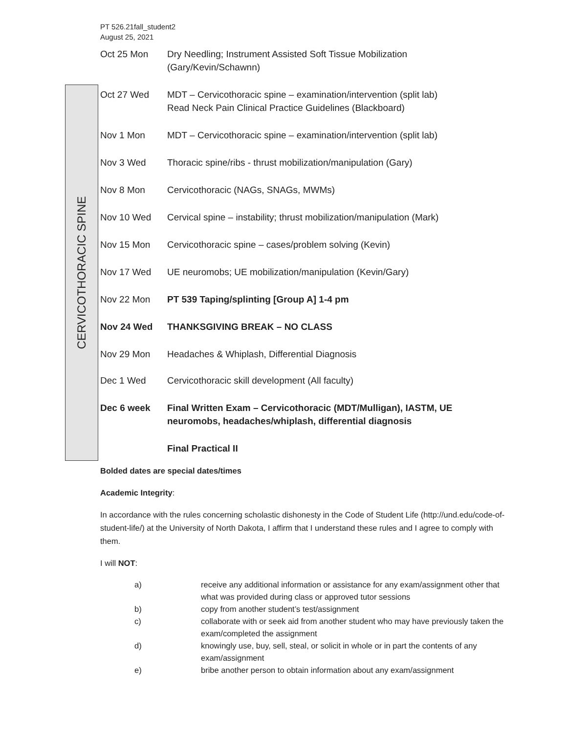PT 526.21fall_student2
August 25, 2021
CERVICOTHORACIC SPINE
| Oct 25 Mon | Dry Needling; Instrument Assisted Soft Tissue Mobilization (Gary/Kevin/Schawnn) |
| Oct 27 Wed | MDT – Cervicothoracic spine – examination/intervention (split lab) Read Neck Pain Clinical Practice Guidelines (Blackboard) |
| Nov 1 Mon | MDT – Cervicothoracic spine – examination/intervention (split lab) |
| Nov 3 Wed | Thoracic spine/ribs - thrust mobilization/manipulation (Gary) |
| Nov 8 Mon | Cervicothoracic (NAGs, SNAGs, MWMs) |
| Nov 10 Wed | Cervical spine – instability; thrust mobilization/manipulation (Mark) |
| Nov 15 Mon | Cervicothoracic spine – cases/problem solving (Kevin) |
| Nov 17 Wed | UE neuromobs; UE mobilization/manipulation (Kevin/Gary) |
| Nov 22 Mon | PT 539 Taping/splinting [Group A] 1-4 pm |
| Nov 24 Wed | THANKSGIVING BREAK – NO CLASS |
| Nov 29 Mon | Headaches & Whiplash, Differential Diagnosis |
| Dec 1 Wed | Cervicothoracic skill development (All faculty) |
| Dec 6 week | Final Written Exam – Cervicothoracic (MDT/Mulligan), IASTM, UE neuromobs, headaches/whiplash, differential diagnosis |
| | Final Practical II |
Bolded dates are special dates/times
Academic Integrity:
In accordance with the rules concerning scholastic dishonesty in the Code of Student Life (http://und.edu/code-of-student-life/) at the University of North Dakota, I affirm that I understand these rules and I agree to comply with them.
I will NOT:
a) receive any additional information or assistance for any exam/assignment other that what was provided during class or approved tutor sessions
b) copy from another student’s test/assignment
c) collaborate with or seek aid from another student who may have previously taken the exam/completed the assignment
d) knowingly use, buy, sell, steal, or solicit in whole or in part the contents of any exam/assignment
e) bribe another person to obtain information about any exam/assignment